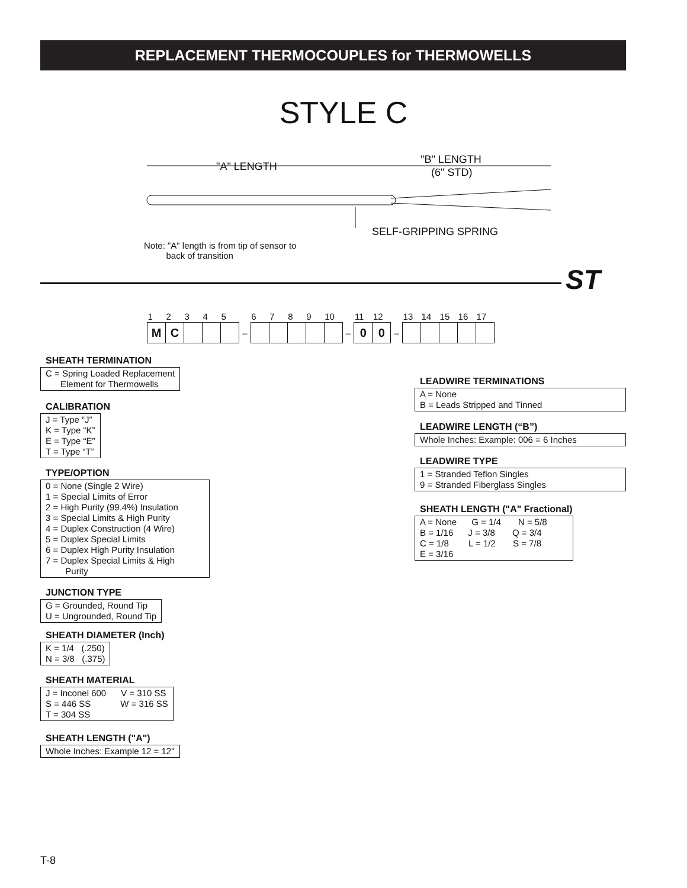REPLACEMENT THERMOCOUPLES for THERMOWELLS
STYLE C
"A" LENGTH
"B" LENGTH
(6" STD)
SELF-GRIPPING SPRING
Note: "A" length is from tip of sensor to
back of transition
ST
| 1 | 2 | 3 | 4 | 5 | | 6 | 7 | 8 | 9 | 10 | | 11 | 12 | | 13 | 14 | 15 | 16 | 17 |
| M | C | | | | – | | | | | | – | 0 | 0 | – | | | | | |
SHEATH TERMINATION
C = Spring Loaded Replacement Element for Thermowells
CALIBRATION
J = Type “J” K = Type “K” E = Type “E” T = Type “T”
TYPE/OPTION
0 = None (Single 2 Wire) 1 = Special Limits of Error 2 = High Purity (99.4%) Insulation 3 = Special Limits & High Purity 4 = Duplex Construction (4 Wire) 5 = Duplex Special Limits 6 = Duplex High Purity Insulation 7 = Duplex Special Limits & High Purity
JUNCTION TYPE
G = Grounded, Round Tip U = Ungrounded, Round Tip
SHEATH DIAMETER (Inch)
K = 1/4 (.250) N = 3/8 (.375)
SHEATH MATERIAL
J = Inconel 600 V = 310 SS S = 446 SS W = 316 SS T = 304 SS
SHEATH LENGTH ("A")
Whole Inches: Example 12 = 12"
LEADWIRE TERMINATIONS
A = None B = Leads Stripped and Tinned
LEADWIRE LENGTH (“B”)
Whole Inches: Example: 006 = 6 Inches
LEADWIRE TYPE
1 = Stranded Teflon Singles 9 = Stranded Fiberglass Singles
SHEATH LENGTH ("A" Fractional)
A = None G = 1/4 N = 5/8 B = 1/16 J = 3/8 Q = 3/4 C = 1/8 L = 1/2 S = 7/8 E = 3/16
T-8